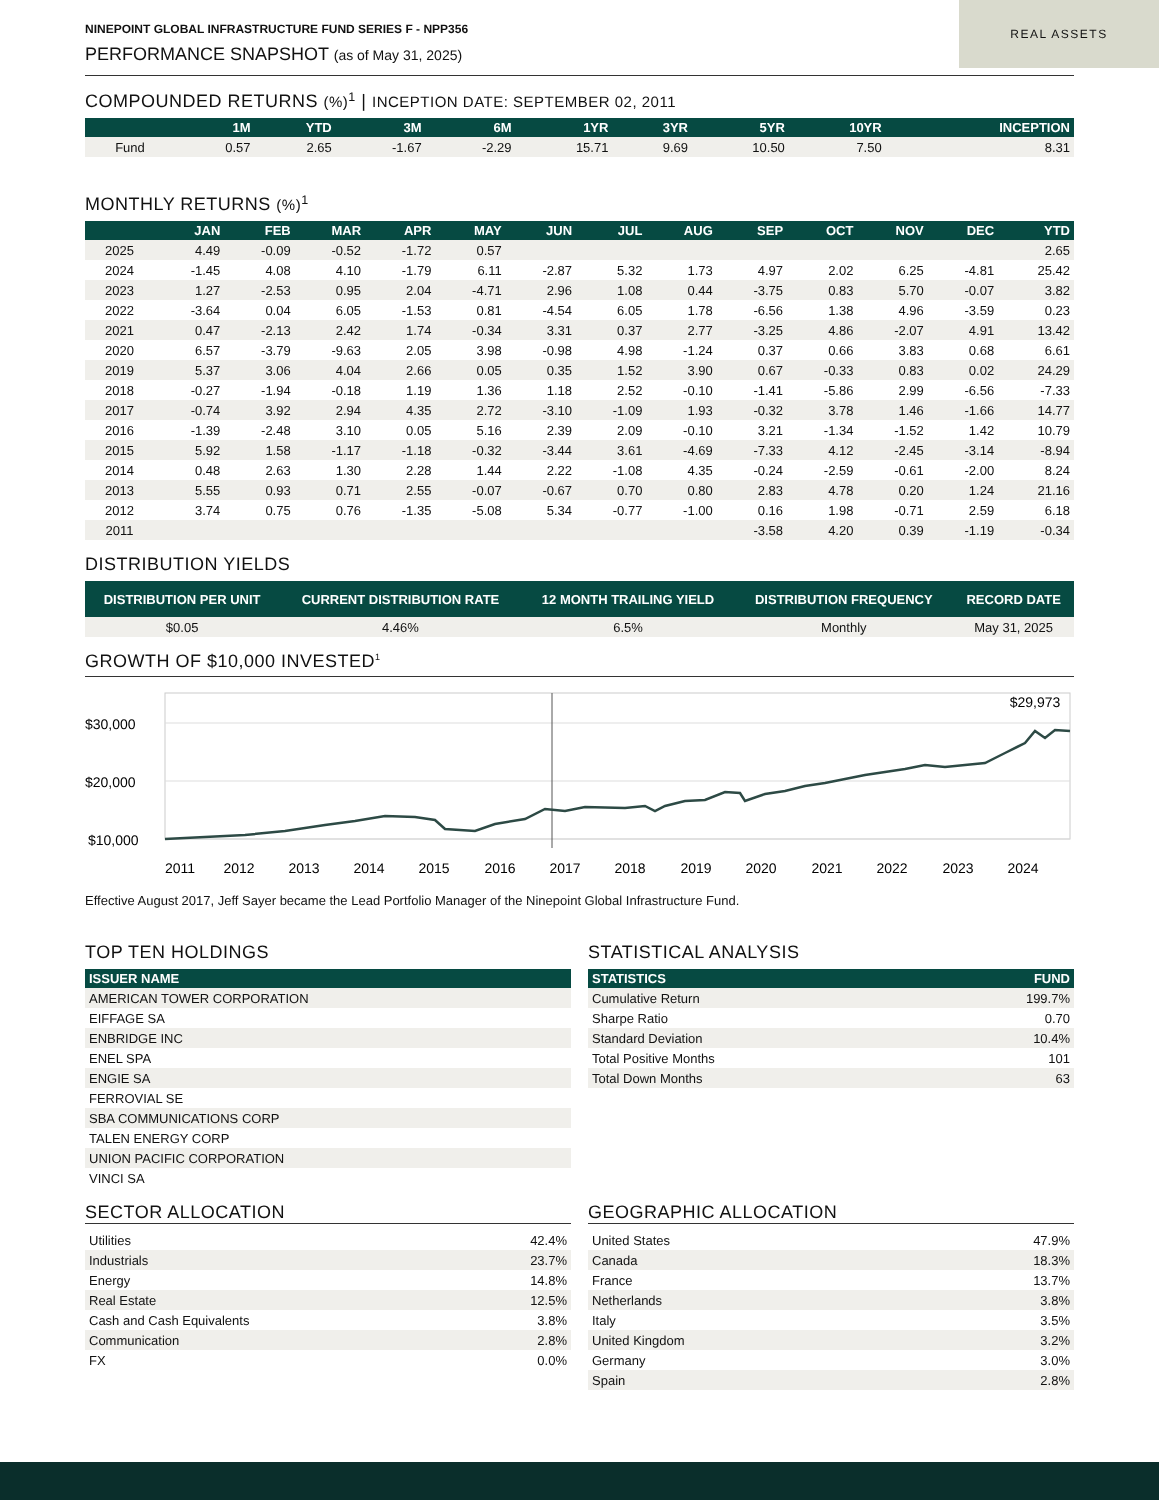REAL ASSETS
NINEPOINT GLOBAL INFRASTRUCTURE FUND SERIES F - NPP356
PERFORMANCE SNAPSHOT (as of May 31, 2025)
COMPOUNDED RETURNS (%)<sup>1</sup> | INCEPTION DATE: SEPTEMBER 02, 2011
| | 1M | YTD | 3M | 6M | 1YR | 3YR | 5YR | 10YR | INCEPTION |
| --- | --- | --- | --- | --- | --- | --- | --- | --- | --- |
| Fund | 0.57 | 2.65 | -1.67 | -2.29 | 15.71 | 9.69 | 10.50 | 7.50 | 8.31 |
MONTHLY RETURNS (%)<sup>1</sup>
| | JAN | FEB | MAR | APR | MAY | JUN | JUL | AUG | SEP | OCT | NOV | DEC | YTD |
| --- | --- | --- | --- | --- | --- | --- | --- | --- | --- | --- | --- | --- | --- |
| 2025 | 4.49 | -0.09 | -0.52 | -1.72 | 0.57 | | | | | | | | 2.65 |
| 2024 | -1.45 | 4.08 | 4.10 | -1.79 | 6.11 | -2.87 | 5.32 | 1.73 | 4.97 | 2.02 | 6.25 | -4.81 | 25.42 |
| 2023 | 1.27 | -2.53 | 0.95 | 2.04 | -4.71 | 2.96 | 1.08 | 0.44 | -3.75 | 0.83 | 5.70 | -0.07 | 3.82 |
| 2022 | -3.64 | 0.04 | 6.05 | -1.53 | 0.81 | -4.54 | 6.05 | 1.78 | -6.56 | 1.38 | 4.96 | -3.59 | 0.23 |
| 2021 | 0.47 | -2.13 | 2.42 | 1.74 | -0.34 | 3.31 | 0.37 | 2.77 | -3.25 | 4.86 | -2.07 | 4.91 | 13.42 |
| 2020 | 6.57 | -3.79 | -9.63 | 2.05 | 3.98 | -0.98 | 4.98 | -1.24 | 0.37 | 0.66 | 3.83 | 0.68 | 6.61 |
| 2019 | 5.37 | 3.06 | 4.04 | 2.66 | 0.05 | 0.35 | 1.52 | 3.90 | 0.67 | -0.33 | 0.83 | 0.02 | 24.29 |
| 2018 | -0.27 | -1.94 | -0.18 | 1.19 | 1.36 | 1.18 | 2.52 | -0.10 | -1.41 | -5.86 | 2.99 | -6.56 | -7.33 |
| 2017 | -0.74 | 3.92 | 2.94 | 4.35 | 2.72 | -3.10 | -1.09 | 1.93 | -0.32 | 3.78 | 1.46 | -1.66 | 14.77 |
| 2016 | -1.39 | -2.48 | 3.10 | 0.05 | 5.16 | 2.39 | 2.09 | -0.10 | 3.21 | -1.34 | -1.52 | 1.42 | 10.79 |
| 2015 | 5.92 | 1.58 | -1.17 | -1.18 | -0.32 | -3.44 | 3.61 | -4.69 | -7.33 | 4.12 | -2.45 | -3.14 | -8.94 |
| 2014 | 0.48 | 2.63 | 1.30 | 2.28 | 1.44 | 2.22 | -1.08 | 4.35 | -0.24 | -2.59 | -0.61 | -2.00 | 8.24 |
| 2013 | 5.55 | 0.93 | 0.71 | 2.55 | -0.07 | -0.67 | 0.70 | 0.80 | 2.83 | 4.78 | 0.20 | 1.24 | 21.16 |
| 2012 | 3.74 | 0.75 | 0.76 | -1.35 | -5.08 | 5.34 | -0.77 | -1.00 | 0.16 | 1.98 | -0.71 | 2.59 | 6.18 |
| 2011 | | | | | | | | | -3.58 | 4.20 | 0.39 | -1.19 | -0.34 |
DISTRIBUTION YIELDS
| DISTRIBUTION PER UNIT | CURRENT DISTRIBUTION RATE | 12 MONTH TRAILING YIELD | DISTRIBUTION FREQUENCY | RECORD DATE |
| --- | --- | --- | --- | --- |
| $0.05 | 4.46% | 6.5% | Monthly | May 31, 2025 |
GROWTH OF $10,000 INVESTED<sup>1</sup>
$30,000
$20,000
$10,000
$29,973
2011
2012
2013
2014
2015
2016
2017
2018
2019
2020
2021
2022
2023
2024
Effective August 2017, Jeff Sayer became the Lead Portfolio Manager of the Ninepoint Global Infrastructure Fund.
TOP TEN HOLDINGS
| ISSUER NAME |
| --- |
| AMERICAN TOWER CORPORATION |
| EIFFAGE SA |
| ENBRIDGE INC |
| ENEL SPA |
| ENGIE SA |
| FERROVIAL SE |
| SBA COMMUNICATIONS CORP |
| TALEN ENERGY CORP |
| UNION PACIFIC CORPORATION |
| VINCI SA |
STATISTICAL ANALYSIS
| STATISTICS | FUND |
| --- | --- |
| Cumulative Return | 199.7% |
| Sharpe Ratio | 0.70 |
| Standard Deviation | 10.4% |
| Total Positive Months | 101 |
| Total Down Months | 63 |
SECTOR ALLOCATION
| Utilities | 42.4% |
| Industrials | 23.7% |
| Energy | 14.8% |
| Real Estate | 12.5% |
| Cash and Cash Equivalents | 3.8% |
| Communication | 2.8% |
| FX | 0.0% |
GEOGRAPHIC ALLOCATION
| United States | 47.9% |
| Canada | 18.3% |
| France | 13.7% |
| Netherlands | 3.8% |
| Italy | 3.5% |
| United Kingdom | 3.2% |
| Germany | 3.0% |
| Spain | 2.8% |